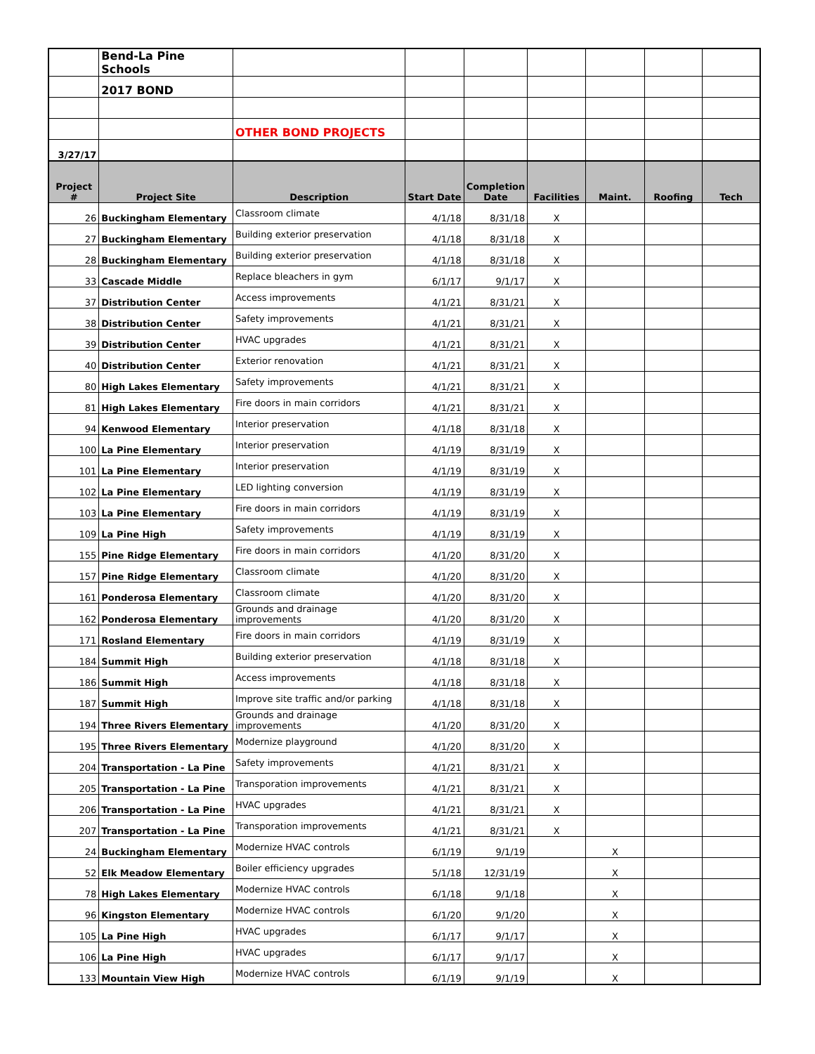| | Bend-La Pine Schools | | | | | | | |
| | 2017 BOND | | | | | | | |
| | | OTHER BOND PROJECTS | | | | | | |
| 3/27/17 | | | | | | | | |
| Project # | Project Site | Description | Start Date | Completion Date | Facilities | Maint. | Roofing | Tech |
| 26 | Buckingham Elementary | Classroom climate | 4/1/18 | 8/31/18 | X | | | |
| 27 | Buckingham Elementary | Building exterior preservation | 4/1/18 | 8/31/18 | X | | | |
| 28 | Buckingham Elementary | Building exterior preservation | 4/1/18 | 8/31/18 | X | | | |
| 33 | Cascade Middle | Replace bleachers in gym | 6/1/17 | 9/1/17 | X | | | |
| 37 | Distribution Center | Access improvements | 4/1/21 | 8/31/21 | X | | | |
| 38 | Distribution Center | Safety improvements | 4/1/21 | 8/31/21 | X | | | |
| 39 | Distribution Center | HVAC upgrades | 4/1/21 | 8/31/21 | X | | | |
| 40 | Distribution Center | Exterior renovation | 4/1/21 | 8/31/21 | X | | | |
| 80 | High Lakes Elementary | Safety improvements | 4/1/21 | 8/31/21 | X | | | |
| 81 | High Lakes Elementary | Fire doors in main corridors | 4/1/21 | 8/31/21 | X | | | |
| 94 | Kenwood Elementary | Interior preservation | 4/1/18 | 8/31/18 | X | | | |
| 100 | La Pine Elementary | Interior preservation | 4/1/19 | 8/31/19 | X | | | |
| 101 | La Pine Elementary | Interior preservation | 4/1/19 | 8/31/19 | X | | | |
| 102 | La Pine Elementary | LED lighting conversion | 4/1/19 | 8/31/19 | X | | | |
| 103 | La Pine Elementary | Fire doors in main corridors | 4/1/19 | 8/31/19 | X | | | |
| 109 | La Pine High | Safety improvements | 4/1/19 | 8/31/19 | X | | | |
| 155 | Pine Ridge Elementary | Fire doors in main corridors | 4/1/20 | 8/31/20 | X | | | |
| 157 | Pine Ridge Elementary | Classroom climate | 4/1/20 | 8/31/20 | X | | | |
| 161 | Ponderosa Elementary | Classroom climate | 4/1/20 | 8/31/20 | X | | | |
| 162 | Ponderosa Elementary | Grounds and drainage improvements | 4/1/20 | 8/31/20 | X | | | |
| 171 | Rosland Elementary | Fire doors in main corridors | 4/1/19 | 8/31/19 | X | | | |
| 184 | Summit High | Building exterior preservation | 4/1/18 | 8/31/18 | X | | | |
| 186 | Summit High | Access improvements | 4/1/18 | 8/31/18 | X | | | |
| 187 | Summit High | Improve site traffic and/or parking | 4/1/18 | 8/31/18 | X | | | |
| 194 | Three Rivers Elementary | Grounds and drainage improvements | 4/1/20 | 8/31/20 | X | | | |
| 195 | Three Rivers Elementary | Modernize playground | 4/1/20 | 8/31/20 | X | | | |
| 204 | Transportation - La Pine | Safety improvements | 4/1/21 | 8/31/21 | X | | | |
| 205 | Transportation - La Pine | Transporation improvements | 4/1/21 | 8/31/21 | X | | | |
| 206 | Transportation - La Pine | HVAC upgrades | 4/1/21 | 8/31/21 | X | | | |
| 207 | Transportation - La Pine | Transporation improvements | 4/1/21 | 8/31/21 | X | | | |
| 24 | Buckingham Elementary | Modernize HVAC controls | 6/1/19 | 9/1/19 | | X | | |
| 52 | Elk Meadow Elementary | Boiler efficiency upgrades | 5/1/18 | 12/31/19 | | X | | |
| 78 | High Lakes Elementary | Modernize HVAC controls | 6/1/18 | 9/1/18 | | X | | |
| 96 | Kingston Elementary | Modernize HVAC controls | 6/1/20 | 9/1/20 | | X | | |
| 105 | La Pine High | HVAC upgrades | 6/1/17 | 9/1/17 | | X | | |
| 106 | La Pine High | HVAC upgrades | 6/1/17 | 9/1/17 | | X | | |
| 133 | Mountain View High | Modernize HVAC controls | 6/1/19 | 9/1/19 | | X | | |